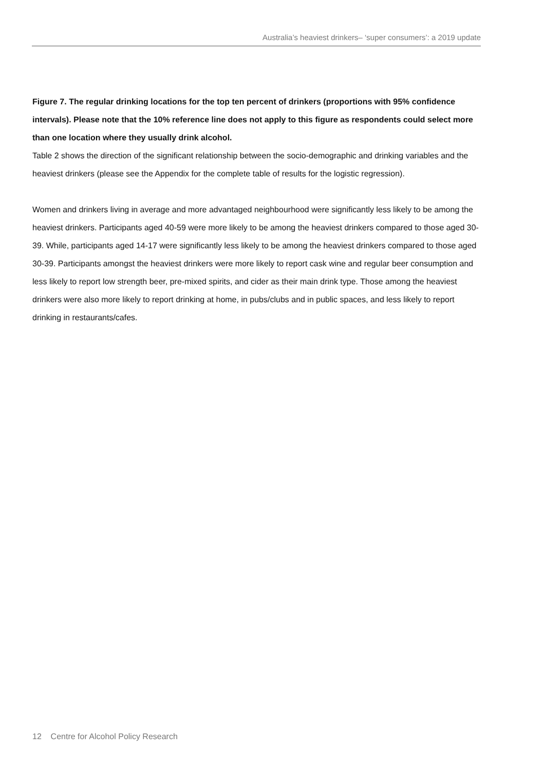Australia’s heaviest drinkers– ‘super consumers’: a 2019 update
Figure 7. The regular drinking locations for the top ten percent of drinkers (proportions with 95% confidence intervals). Please note that the 10% reference line does not apply to this figure as respondents could select more than one location where they usually drink alcohol.
Table 2 shows the direction of the significant relationship between the socio-demographic and drinking variables and the heaviest drinkers (please see the Appendix for the complete table of results for the logistic regression).
Women and drinkers living in average and more advantaged neighbourhood were significantly less likely to be among the heaviest drinkers. Participants aged 40-59 were more likely to be among the heaviest drinkers compared to those aged 30-39. While, participants aged 14-17 were significantly less likely to be among the heaviest drinkers compared to those aged 30-39. Participants amongst the heaviest drinkers were more likely to report cask wine and regular beer consumption and less likely to report low strength beer, pre-mixed spirits, and cider as their main drink type. Those among the heaviest drinkers were also more likely to report drinking at home, in pubs/clubs and in public spaces, and less likely to report drinking in restaurants/cafes.
12 Centre for Alcohol Policy Research